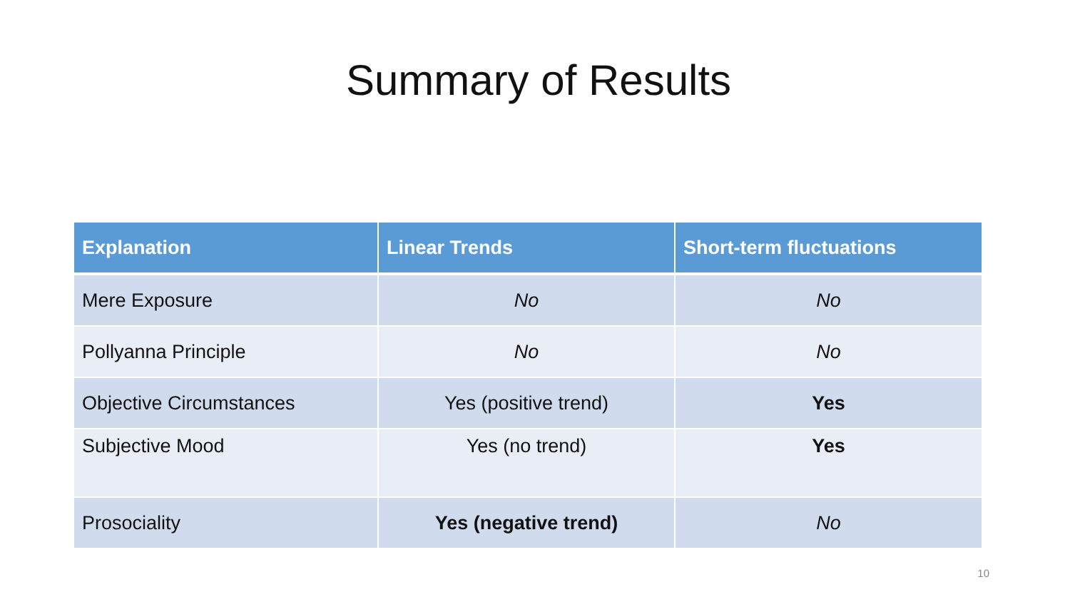Summary of Results
| Explanation | Linear Trends | Short-term fluctuations |
| --- | --- | --- |
| Mere Exposure | No | No |
| Pollyanna Principle | No | No |
| Objective Circumstances | Yes (positive trend) | Yes |
| Subjective Mood | Yes (no trend) | Yes |
| Prosociality | Yes (negative trend) | No |
10